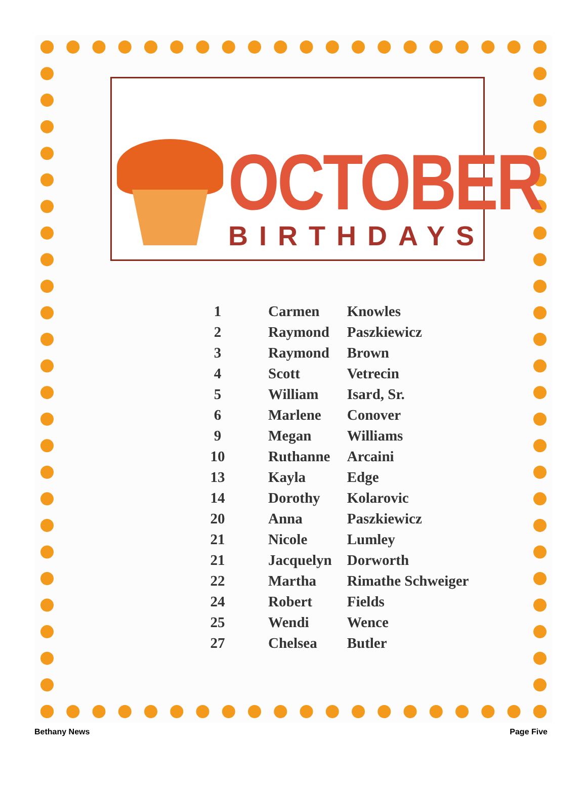OCTOBER
BIRTHDAYS
| 1 | Carmen | Knowles |
| 2 | Raymond | Paszkiewicz |
| 3 | Raymond | Brown |
| 4 | Scott | Vetrecin |
| 5 | William | Isard, Sr. |
| 6 | Marlene | Conover |
| 9 | Megan | Williams |
| 10 | Ruthanne | Arcaini |
| 13 | Kayla | Edge |
| 14 | Dorothy | Kolarovic |
| 20 | Anna | Paszkiewicz |
| 21 | Nicole | Lumley |
| 21 | Jacquelyn | Dorworth |
| 22 | Martha | Rimathe Schweiger |
| 24 | Robert | Fields |
| 25 | Wendi | Wence |
| 27 | Chelsea | Butler |
Bethany News Page Five